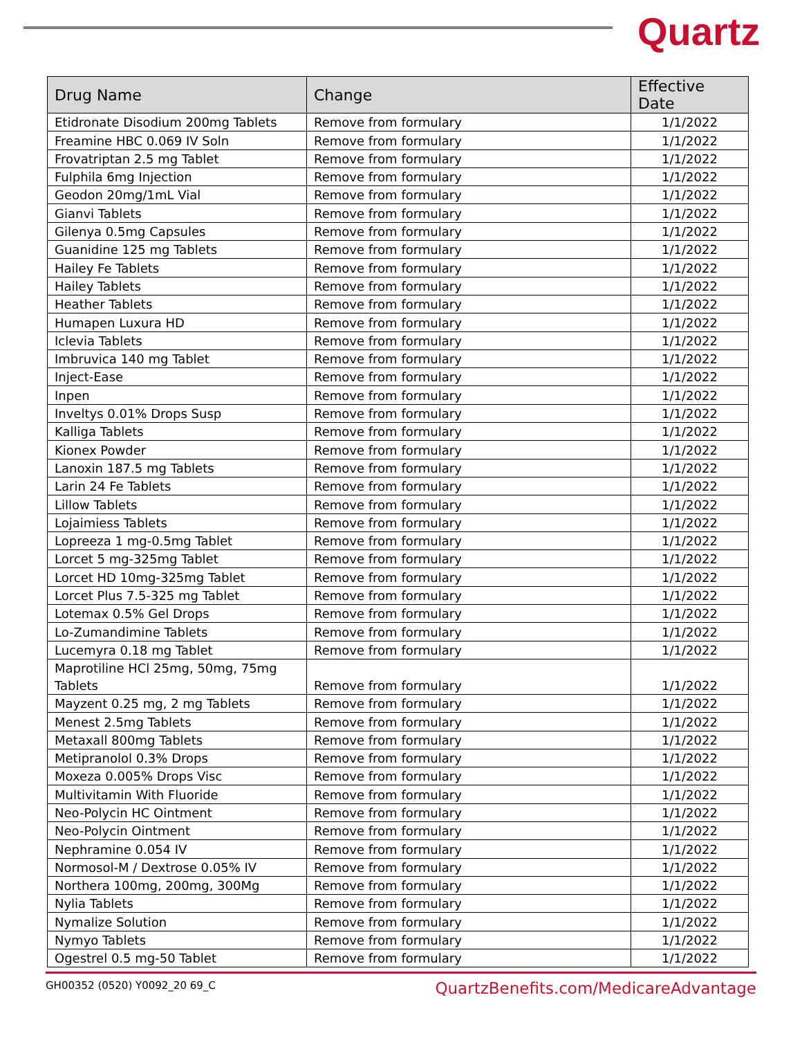Quartz
| Drug Name | Change | Effective Date |
| --- | --- | --- |
| Etidronate Disodium 200mg Tablets | Remove from formulary | 1/1/2022 |
| Freamine HBC 0.069 IV Soln | Remove from formulary | 1/1/2022 |
| Frovatriptan 2.5 mg Tablet | Remove from formulary | 1/1/2022 |
| Fulphila 6mg Injection | Remove from formulary | 1/1/2022 |
| Geodon 20mg/1mL Vial | Remove from formulary | 1/1/2022 |
| Gianvi Tablets | Remove from formulary | 1/1/2022 |
| Gilenya 0.5mg Capsules | Remove from formulary | 1/1/2022 |
| Guanidine 125 mg Tablets | Remove from formulary | 1/1/2022 |
| Hailey Fe Tablets | Remove from formulary | 1/1/2022 |
| Hailey Tablets | Remove from formulary | 1/1/2022 |
| Heather Tablets | Remove from formulary | 1/1/2022 |
| Humapen Luxura HD | Remove from formulary | 1/1/2022 |
| Iclevia Tablets | Remove from formulary | 1/1/2022 |
| Imbruvica 140 mg Tablet | Remove from formulary | 1/1/2022 |
| Inject-Ease | Remove from formulary | 1/1/2022 |
| Inpen | Remove from formulary | 1/1/2022 |
| Inveltys 0.01% Drops Susp | Remove from formulary | 1/1/2022 |
| Kalliga Tablets | Remove from formulary | 1/1/2022 |
| Kionex Powder | Remove from formulary | 1/1/2022 |
| Lanoxin 187.5 mg Tablets | Remove from formulary | 1/1/2022 |
| Larin 24 Fe Tablets | Remove from formulary | 1/1/2022 |
| Lillow Tablets | Remove from formulary | 1/1/2022 |
| Lojaimiess Tablets | Remove from formulary | 1/1/2022 |
| Lopreeza 1 mg-0.5mg Tablet | Remove from formulary | 1/1/2022 |
| Lorcet 5 mg-325mg Tablet | Remove from formulary | 1/1/2022 |
| Lorcet HD 10mg-325mg Tablet | Remove from formulary | 1/1/2022 |
| Lorcet Plus 7.5-325 mg Tablet | Remove from formulary | 1/1/2022 |
| Lotemax 0.5% Gel Drops | Remove from formulary | 1/1/2022 |
| Lo-Zumandimine Tablets | Remove from formulary | 1/1/2022 |
| Lucemyra 0.18 mg Tablet | Remove from formulary | 1/1/2022 |
| Maprotiline HCl 25mg, 50mg, 75mg Tablets | Remove from formulary | 1/1/2022 |
| Mayzent 0.25 mg, 2 mg Tablets | Remove from formulary | 1/1/2022 |
| Menest 2.5mg Tablets | Remove from formulary | 1/1/2022 |
| Metaxall 800mg Tablets | Remove from formulary | 1/1/2022 |
| Metipranolol 0.3% Drops | Remove from formulary | 1/1/2022 |
| Moxeza 0.005% Drops Visc | Remove from formulary | 1/1/2022 |
| Multivitamin With Fluoride | Remove from formulary | 1/1/2022 |
| Neo-Polycin HC Ointment | Remove from formulary | 1/1/2022 |
| Neo-Polycin Ointment | Remove from formulary | 1/1/2022 |
| Nephramine 0.054 IV | Remove from formulary | 1/1/2022 |
| Normosol-M / Dextrose 0.05% IV | Remove from formulary | 1/1/2022 |
| Northera 100mg, 200mg, 300Mg | Remove from formulary | 1/1/2022 |
| Nylia Tablets | Remove from formulary | 1/1/2022 |
| Nymalize Solution | Remove from formulary | 1/1/2022 |
| Nymyo Tablets | Remove from formulary | 1/1/2022 |
| Ogestrel 0.5 mg-50 Tablet | Remove from formulary | 1/1/2022 |
GH00352 (0520) Y0092_20 69_C QuartzBenefits.com/MedicareAdvantage